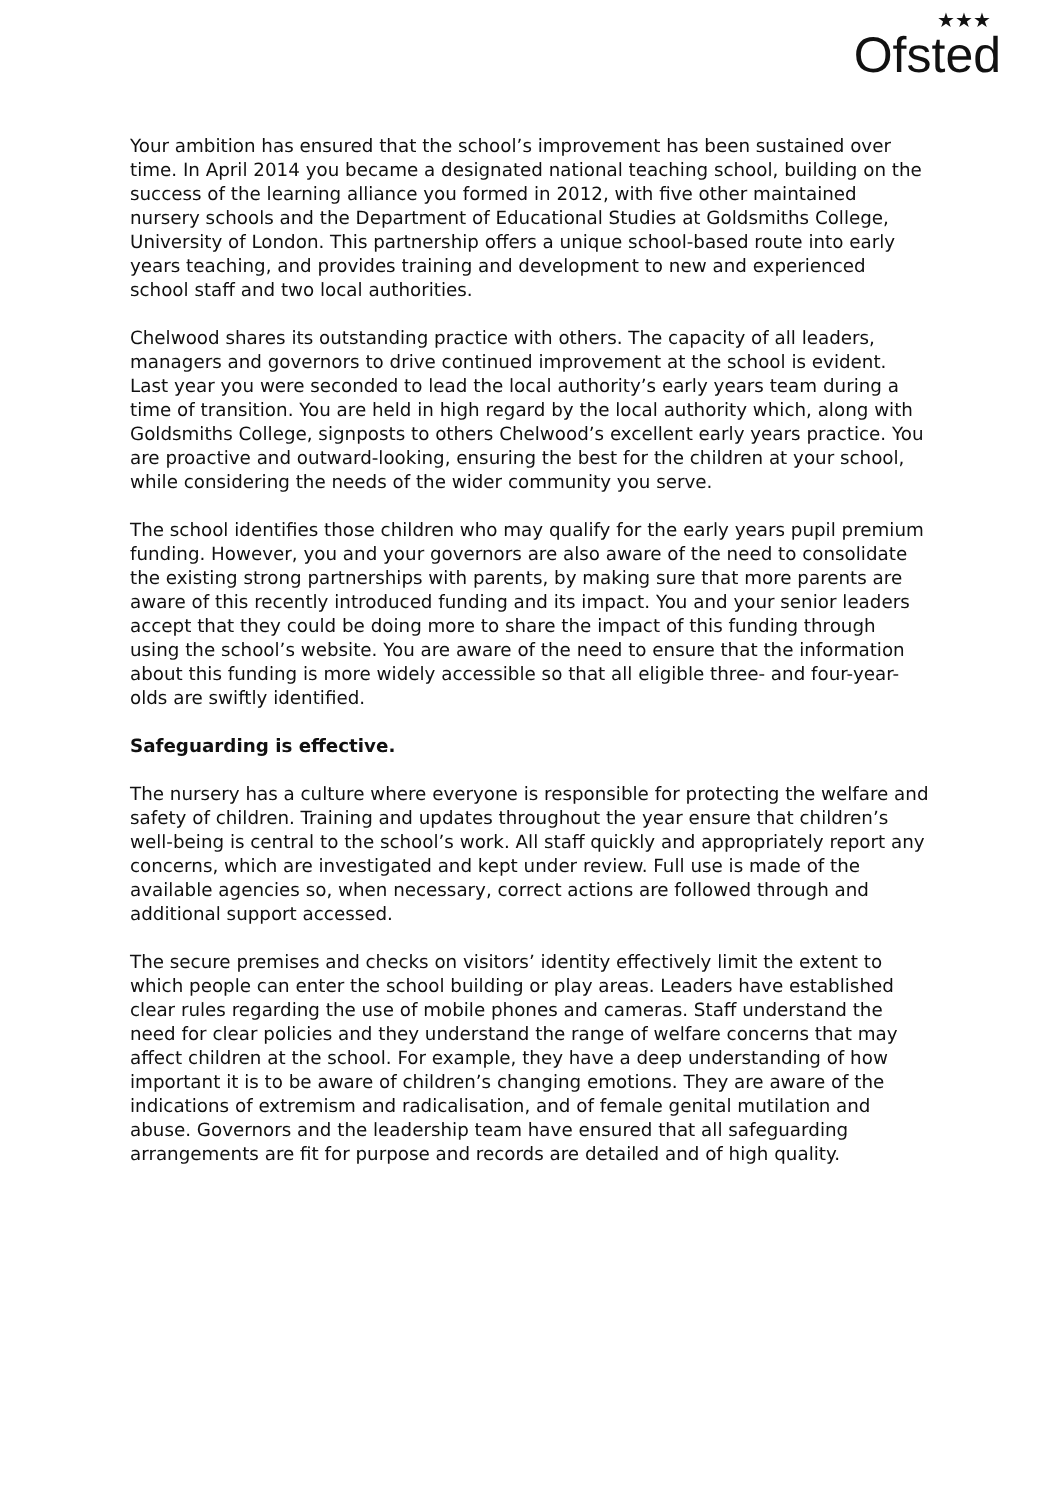★★★
Ofsted
Your ambition has ensured that the school’s improvement has been sustained over time. In April 2014 you became a designated national teaching school, building on the success of the learning alliance you formed in 2012, with five other maintained nursery schools and the Department of Educational Studies at Goldsmiths College, University of London. This partnership offers a unique school-based route into early years teaching, and provides training and development to new and experienced school staff and two local authorities.
Chelwood shares its outstanding practice with others. The capacity of all leaders, managers and governors to drive continued improvement at the school is evident. Last year you were seconded to lead the local authority’s early years team during a time of transition. You are held in high regard by the local authority which, along with Goldsmiths College, signposts to others Chelwood’s excellent early years practice. You are proactive and outward-looking, ensuring the best for the children at your school, while considering the needs of the wider community you serve.
The school identifies those children who may qualify for the early years pupil premium funding. However, you and your governors are also aware of the need to consolidate the existing strong partnerships with parents, by making sure that more parents are aware of this recently introduced funding and its impact. You and your senior leaders accept that they could be doing more to share the impact of this funding through using the school’s website. You are aware of the need to ensure that the information about this funding is more widely accessible so that all eligible three- and four-year-olds are swiftly identified.
Safeguarding is effective.
The nursery has a culture where everyone is responsible for protecting the welfare and safety of children. Training and updates throughout the year ensure that children’s well-being is central to the school’s work. All staff quickly and appropriately report any concerns, which are investigated and kept under review. Full use is made of the available agencies so, when necessary, correct actions are followed through and additional support accessed.
The secure premises and checks on visitors’ identity effectively limit the extent to which people can enter the school building or play areas. Leaders have established clear rules regarding the use of mobile phones and cameras. Staff understand the need for clear policies and they understand the range of welfare concerns that may affect children at the school. For example, they have a deep understanding of how important it is to be aware of children’s changing emotions. They are aware of the indications of extremism and radicalisation, and of female genital mutilation and abuse. Governors and the leadership team have ensured that all safeguarding arrangements are fit for purpose and records are detailed and of high quality.